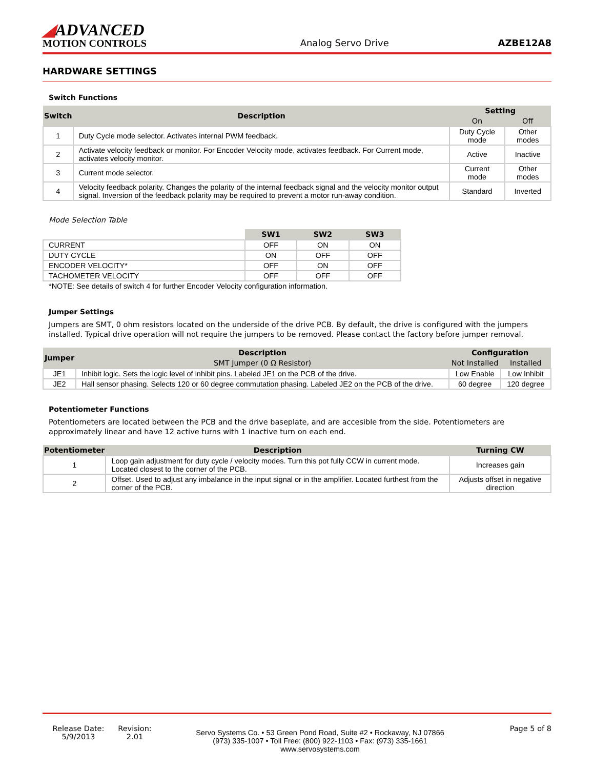◢ADVANCED
MOTION CONTROLS
Analog Servo Drive
AZBE12A8
HARDWARE SETTINGS
Switch Functions
| Switch | Description | Setting | |
| --- | --- | --- | --- |
| | | On | Off |
| 1 | Duty Cycle mode selector. Activates internal PWM feedback. | Duty Cycle mode | Other modes |
| 2 | Activate velocity feedback or monitor. For Encoder Velocity mode, activates feedback. For Current mode, activates velocity monitor. | Active | Inactive |
| 3 | Current mode selector. | Current mode | Other modes |
| 4 | Velocity feedback polarity. Changes the polarity of the internal feedback signal and the velocity monitor output signal. Inversion of the feedback polarity may be required to prevent a motor run-away condition. | Standard | Inverted |
Mode Selection Table
| | SW1 | SW2 | SW3 |
| --- | --- | --- | --- |
| CURRENT | OFF | ON | ON |
| DUTY CYCLE | ON | OFF | OFF |
| ENCODER VELOCITY* | OFF | ON | OFF |
| TACHOMETER VELOCITY | OFF | OFF | OFF |
*NOTE: See details of switch 4 for further Encoder Velocity configuration information.
Jumper Settings
Jumpers are SMT, 0 ohm resistors located on the underside of the drive PCB. By default, the drive is configured with the jumpers installed. Typical drive operation will not require the jumpers to be removed. Please contact the factory before jumper removal.
| Jumper | Description | Configuration | |
| --- | --- | --- | --- |
| | SMT Jumper (0 Ω Resistor) | Not Installed | Installed |
| JE1 | Inhibit logic. Sets the logic level of inhibit pins. Labeled JE1 on the PCB of the drive. | Low Enable | Low Inhibit |
| JE2 | Hall sensor phasing. Selects 120 or 60 degree commutation phasing. Labeled JE2 on the PCB of the drive. | 60 degree | 120 degree |
Potentiometer Functions
Potentiometers are located between the PCB and the drive baseplate, and are accesible from the side. Potentiometers are approximately linear and have 12 active turns with 1 inactive turn on each end.
| Potentiometer | Description | Turning CW |
| --- | --- | --- |
| 1 | Loop gain adjustment for duty cycle / velocity modes. Turn this pot fully CCW in current mode. Located closest to the corner of the PCB. | Increases gain |
| 2 | Offset. Used to adjust any imbalance in the input signal or in the amplifier. Located furthest from the corner of the PCB. | Adjusts offset in negative direction |
Release Date:
5/9/2013
Revision:
2.01
Servo Systems Co. • 53 Green Pond Road, Suite #2 • Rockaway, NJ 07866
(973) 335-1007 • Toll Free: (800) 922-1103 • Fax: (973) 335-1661
www.servosystems.com
Page 5 of 8